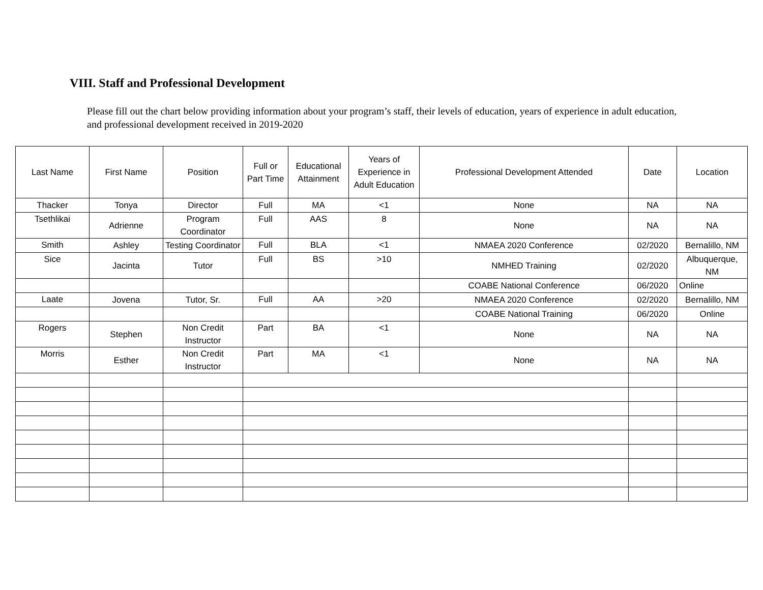VIII. Staff and Professional Development
Please fill out the chart below providing information about your program’s staff, their levels of education, years of experience in adult education, and professional development received in 2019-2020
| Last Name | First Name | Position | Full or Part Time | Educational Attainment | Years of Experience in Adult Education | Professional Development Attended | Date | Location |
| --- | --- | --- | --- | --- | --- | --- | --- | --- |
| Thacker | Tonya | Director | Full | MA | <1 | None | NA | NA |
| Tsethlikai | Adrienne | Program Coordinator | Full | AAS | 8 | None | NA | NA |
| Smith | Ashley | Testing Coordinator | Full | BLA | <1 | NMAEA 2020 Conference | 02/2020 | Bernalillo, NM |
| Sice | Jacinta | Tutor | Full | BS | >10 | NMHED Training | 02/2020 | Albuquerque, NM |
| | | | | | | COABE National Conference | 06/2020 | Online |
| Laate | Jovena | Tutor, Sr. | Full | AA | >20 | NMAEA 2020 Conference | 02/2020 | Bernalillo, NM |
| | | | | | | COABE National Training | 06/2020 | Online |
| Rogers | Stephen | Non Credit Instructor | Part | BA | <1 | None | NA | NA |
| Morris | Esther | Non Credit Instructor | Part | MA | <1 | None | NA | NA |